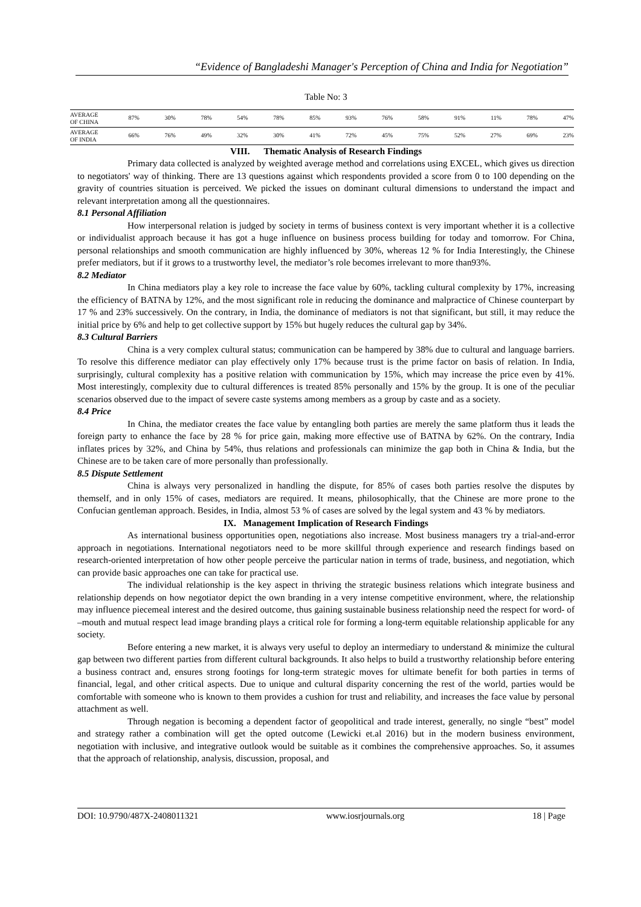“Evidence of Bangladeshi Manager's Perception of China and India for Negotiation”
Table No: 3
| AVERAGE OF CHINA | 87% | 30% | 78% | 54% | 78% | 85% | 93% | 76% | 58% | 91% | 11% | 78% | 47% |
| AVERAGE OF INDIA | 66% | 76% | 49% | 32% | 30% | 41% | 72% | 45% | 75% | 52% | 27% | 69% | 23% |
VIII. Thematic Analysis of Research Findings
Primary data collected is analyzed by weighted average method and correlations using EXCEL, which gives us direction to negotiators' way of thinking. There are 13 questions against which respondents provided a score from 0 to 100 depending on the gravity of countries situation is perceived. We picked the issues on dominant cultural dimensions to understand the impact and relevant interpretation among all the questionnaires.
8.1 Personal Affiliation
How interpersonal relation is judged by society in terms of business context is very important whether it is a collective or individualist approach because it has got a huge influence on business process building for today and tomorrow. For China, personal relationships and smooth communication are highly influenced by 30%, whereas 12 % for India Interestingly, the Chinese prefer mediators, but if it grows to a trustworthy level, the mediator’s role becomes irrelevant to more than93%.
8.2 Mediator
In China mediators play a key role to increase the face value by 60%, tackling cultural complexity by 17%, increasing the efficiency of BATNA by 12%, and the most significant role in reducing the dominance and malpractice of Chinese counterpart by 17 % and 23% successively. On the contrary, in India, the dominance of mediators is not that significant, but still, it may reduce the initial price by 6% and help to get collective support by 15% but hugely reduces the cultural gap by 34%.
8.3 Cultural Barriers
China is a very complex cultural status; communication can be hampered by 38% due to cultural and language barriers. To resolve this difference mediator can play effectively only 17% because trust is the prime factor on basis of relation. In India, surprisingly, cultural complexity has a positive relation with communication by 15%, which may increase the price even by 41%. Most interestingly, complexity due to cultural differences is treated 85% personally and 15% by the group. It is one of the peculiar scenarios observed due to the impact of severe caste systems among members as a group by caste and as a society.
8.4 Price
In China, the mediator creates the face value by entangling both parties are merely the same platform thus it leads the foreign party to enhance the face by 28 % for price gain, making more effective use of BATNA by 62%. On the contrary, India inflates prices by 32%, and China by 54%, thus relations and professionals can minimize the gap both in China & India, but the Chinese are to be taken care of more personally than professionally.
8.5 Dispute Settlement
China is always very personalized in handling the dispute, for 85% of cases both parties resolve the disputes by themself, and in only 15% of cases, mediators are required. It means, philosophically, that the Chinese are more prone to the Confucian gentleman approach. Besides, in India, almost 53 % of cases are solved by the legal system and 43 % by mediators.
IX. Management Implication of Research Findings
As international business opportunities open, negotiations also increase. Most business managers try a trial-and-error approach in negotiations. International negotiators need to be more skillful through experience and research findings based on research-oriented interpretation of how other people perceive the particular nation in terms of trade, business, and negotiation, which can provide basic approaches one can take for practical use.
The individual relationship is the key aspect in thriving the strategic business relations which integrate business and relationship depends on how negotiator depict the own branding in a very intense competitive environment, where, the relationship may influence piecemeal interest and the desired outcome, thus gaining sustainable business relationship need the respect for word- of –mouth and mutual respect lead image branding plays a critical role for forming a long-term equitable relationship applicable for any society.
Before entering a new market, it is always very useful to deploy an intermediary to understand & minimize the cultural gap between two different parties from different cultural backgrounds. It also helps to build a trustworthy relationship before entering a business contract and, ensures strong footings for long-term strategic moves for ultimate benefit for both parties in terms of financial, legal, and other critical aspects. Due to unique and cultural disparity concerning the rest of the world, parties would be comfortable with someone who is known to them provides a cushion for trust and reliability, and increases the face value by personal attachment as well.
Through negation is becoming a dependent factor of geopolitical and trade interest, generally, no single “best” model and strategy rather a combination will get the opted outcome (Lewicki et.al 2016) but in the modern business environment, negotiation with inclusive, and integrative outlook would be suitable as it combines the comprehensive approaches. So, it assumes that the approach of relationship, analysis, discussion, proposal, and
DOI: 10.9790/487X-2408011321 www.iosrjournals.org 18 | Page